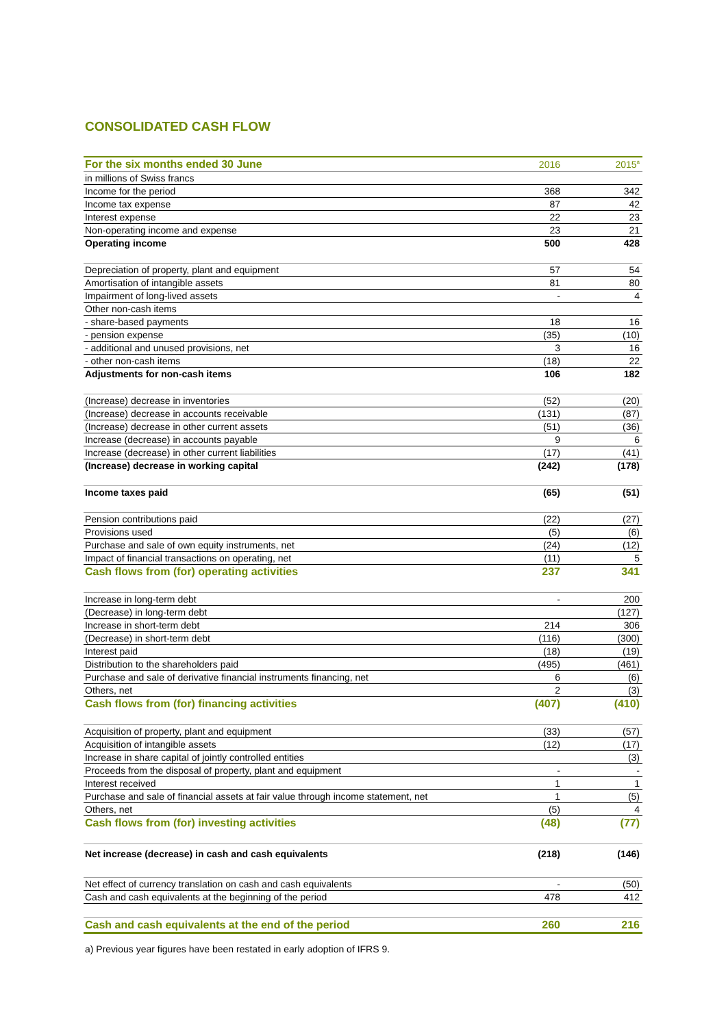CONSOLIDATED CASH FLOW
| For the six months ended 30 June | 2016 | 2015<sup>a</sup> |
| --- | --- | --- |
| in millions of Swiss francs | | |
| Income for the period | 368 | 342 |
| Income tax expense | 87 | 42 |
| Interest expense | 22 | 23 |
| Non-operating income and expense | 23 | 21 |
| Operating income | 500 | 428 |
| Depreciation of property, plant and equipment | 57 | 54 |
| Amortisation of intangible assets | 81 | 80 |
| Impairment of long-lived assets | - | 4 |
| Other non-cash items | | |
| - share-based payments | 18 | 16 |
| - pension expense | (35) | (10) |
| - additional and unused provisions, net | 3 | 16 |
| - other non-cash items | (18) | 22 |
| Adjustments for non-cash items | 106 | 182 |
| (Increase) decrease in inventories | (52) | (20) |
| (Increase) decrease in accounts receivable | (131) | (87) |
| (Increase) decrease in other current assets | (51) | (36) |
| Increase (decrease) in accounts payable | 9 | 6 |
| Increase (decrease) in other current liabilities | (17) | (41) |
| (Increase) decrease in working capital | (242) | (178) |
| Income taxes paid | (65) | (51) |
| Pension contributions paid | (22) | (27) |
| Provisions used | (5) | (6) |
| Purchase and sale of own equity instruments, net | (24) | (12) |
| Impact of financial transactions on operating, net | (11) | 5 |
| Cash flows from (for) operating activities | 237 | 341 |
| Increase in long-term debt | - | 200 |
| (Decrease) in long-term debt | | (127) |
| Increase in short-term debt | 214 | 306 |
| (Decrease) in short-term debt | (116) | (300) |
| Interest paid | (18) | (19) |
| Distribution to the shareholders paid | (495) | (461) |
| Purchase and sale of derivative financial instruments financing, net | 6 | (6) |
| Others, net | 2 | (3) |
| Cash flows from (for) financing activities | (407) | (410) |
| Acquisition of property, plant and equipment | (33) | (57) |
| Acquisition of intangible assets | (12) | (17) |
| Increase in share capital of jointly controlled entities | | (3) |
| Proceeds from the disposal of property, plant and equipment | - | - |
| Interest received | 1 | 1 |
| Purchase and sale of financial assets at fair value through income statement, net | 1 | (5) |
| Others, net | (5) | 4 |
| Cash flows from (for) investing activities | (48) | (77) |
| Net increase (decrease) in cash and cash equivalents | (218) | (146) |
| Net effect of currency translation on cash and cash equivalents | - | (50) |
| Cash and cash equivalents at the beginning of the period | 478 | 412 |
| Cash and cash equivalents at the end of the period | 260 | 216 |
a) Previous year figures have been restated in early adoption of IFRS 9.